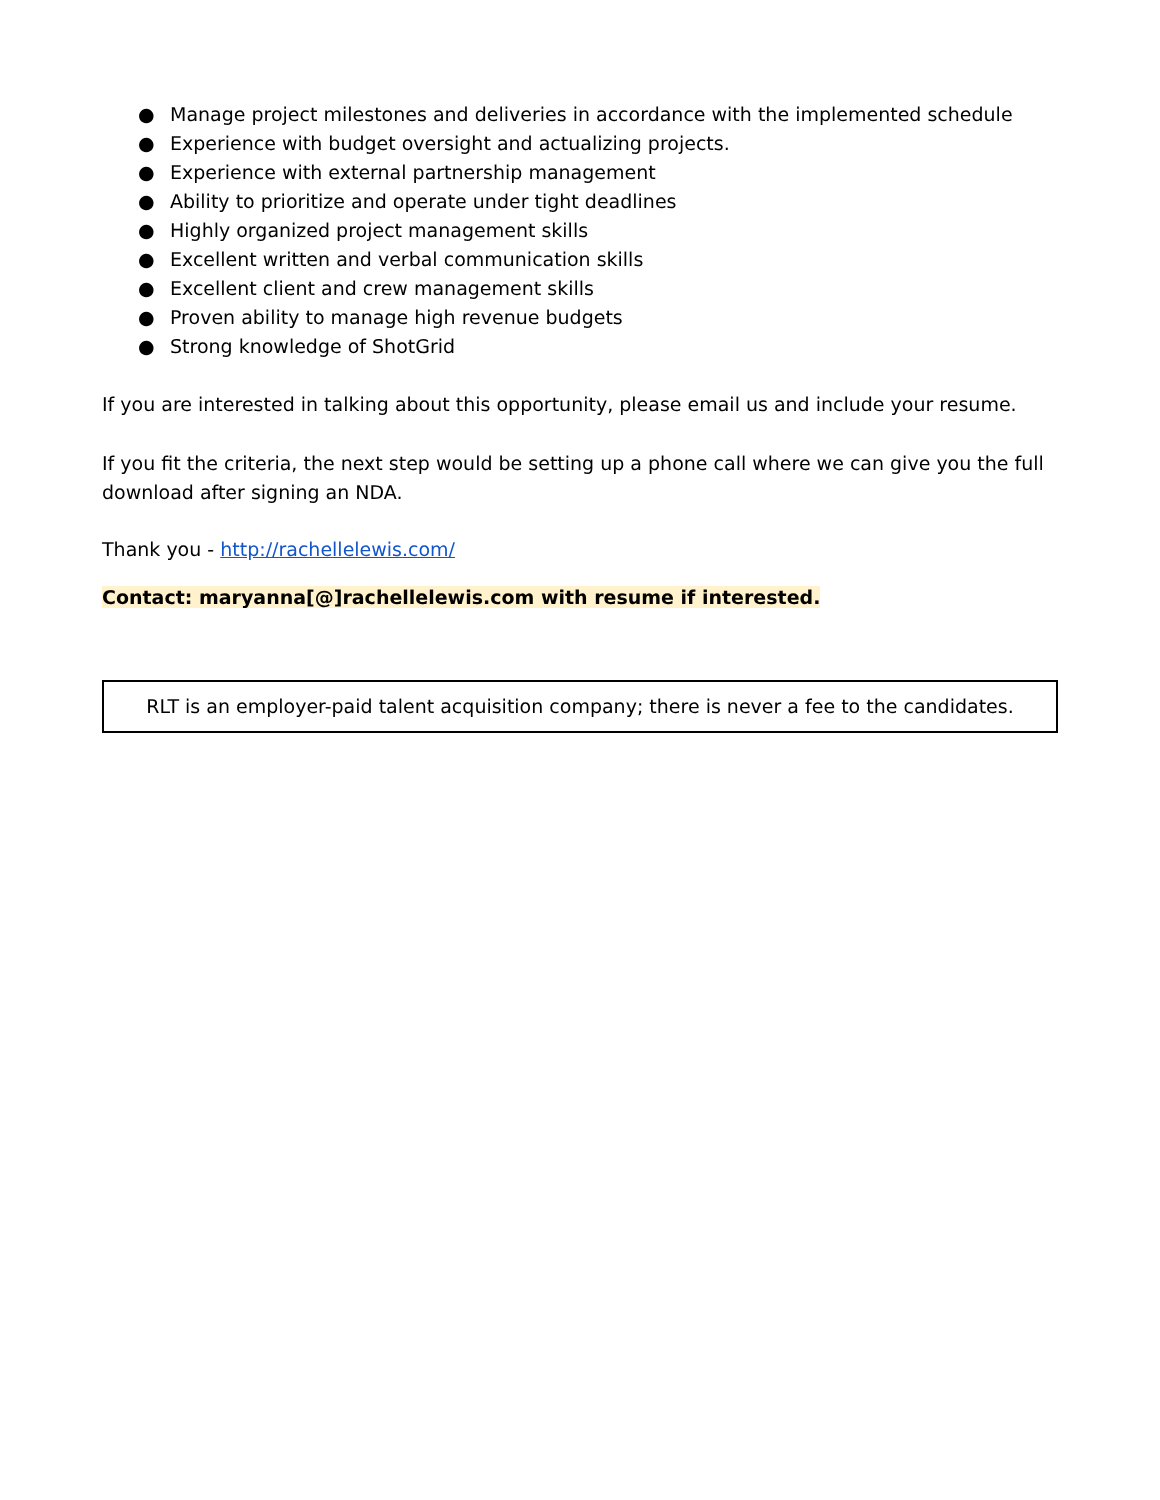● Manage project milestones and deliveries in accordance with the implemented schedule
● Experience with budget oversight and actualizing projects.
● Experience with external partnership management
● Ability to prioritize and operate under tight deadlines
● Highly organized project management skills
● Excellent written and verbal communication skills
● Excellent client and crew management skills
● Proven ability to manage high revenue budgets
● Strong knowledge of ShotGrid
If you are interested in talking about this opportunity, please email us and include your resume.
If you fit the criteria, the next step would be setting up a phone call where we can give you the full download after signing an NDA.
Thank you - http://rachellelewis.com/
Contact: maryanna[@]rachellelewis.com with resume if interested.
RLT is an employer-paid talent acquisition company; there is never a fee to the candidates.